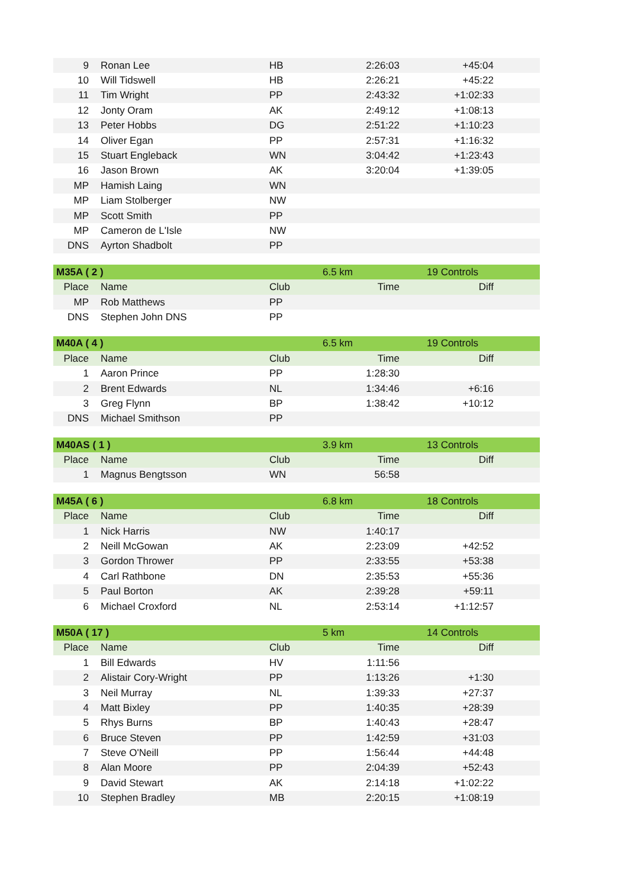| 9 | Ronan Lee | HB | 2:26:03 | +45:04 |
| 10 | Will Tidswell | HB | 2:26:21 | +45:22 |
| 11 | Tim Wright | PP | 2:43:32 | +1:02:33 |
| 12 | Jonty Oram | AK | 2:49:12 | +1:08:13 |
| 13 | Peter Hobbs | DG | 2:51:22 | +1:10:23 |
| 14 | Oliver Egan | PP | 2:57:31 | +1:16:32 |
| 15 | Stuart Engleback | WN | 3:04:42 | +1:23:43 |
| 16 | Jason Brown | AK | 3:20:04 | +1:39:05 |
| MP | Hamish Laing | WN | | |
| MP | Liam Stolberger | NW | | |
| MP | Scott Smith | PP | | |
| MP | Cameron de L'Isle | NW | | |
| DNS | Ayrton Shadbolt | PP | | |
| M35A ( 2 ) | | | 6.5 km | 19 Controls |
| Place | Name | Club | Time | Diff |
| MP | Rob Matthews | PP | | |
| DNS | Stephen John DNS | PP | | |
| M40A ( 4 ) | | | 6.5 km | 19 Controls |
| Place | Name | Club | Time | Diff |
| 1 | Aaron Prince | PP | 1:28:30 | |
| 2 | Brent Edwards | NL | 1:34:46 | +6:16 |
| 3 | Greg Flynn | BP | 1:38:42 | +10:12 |
| DNS | Michael Smithson | PP | | |
| M40AS ( 1 ) | | | 3.9 km | 13 Controls |
| Place | Name | Club | Time | Diff |
| 1 | Magnus Bengtsson | WN | 56:58 | |
| M45A ( 6 ) | | | 6.8 km | 18 Controls |
| Place | Name | Club | Time | Diff |
| 1 | Nick Harris | NW | 1:40:17 | |
| 2 | Neill McGowan | AK | 2:23:09 | +42:52 |
| 3 | Gordon Thrower | PP | 2:33:55 | +53:38 |
| 4 | Carl Rathbone | DN | 2:35:53 | +55:36 |
| 5 | Paul Borton | AK | 2:39:28 | +59:11 |
| 6 | Michael Croxford | NL | 2:53:14 | +1:12:57 |
| M50A ( 17 ) | | | 5 km | 14 Controls |
| Place | Name | Club | Time | Diff |
| 1 | Bill Edwards | HV | 1:11:56 | |
| 2 | Alistair Cory-Wright | PP | 1:13:26 | +1:30 |
| 3 | Neil Murray | NL | 1:39:33 | +27:37 |
| 4 | Matt Bixley | PP | 1:40:35 | +28:39 |
| 5 | Rhys Burns | BP | 1:40:43 | +28:47 |
| 6 | Bruce Steven | PP | 1:42:59 | +31:03 |
| 7 | Steve O'Neill | PP | 1:56:44 | +44:48 |
| 8 | Alan Moore | PP | 2:04:39 | +52:43 |
| 9 | David Stewart | AK | 2:14:18 | +1:02:22 |
| 10 | Stephen Bradley | MB | 2:20:15 | +1:08:19 |